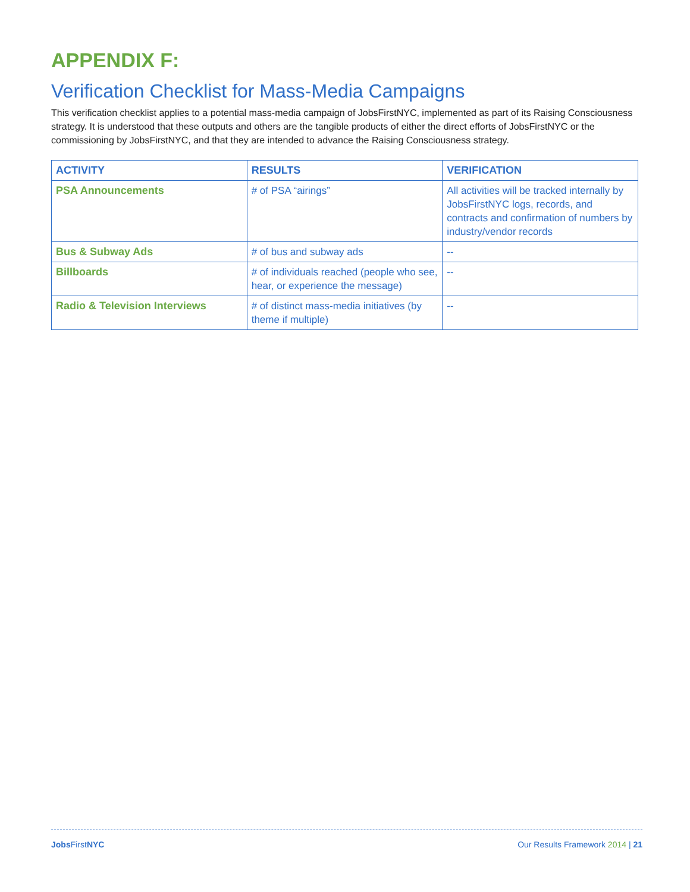APPENDIX F:
Verification Checklist for Mass-Media Campaigns
This verification checklist applies to a potential mass-media campaign of JobsFirstNYC, implemented as part of its Raising Consciousness strategy. It is understood that these outputs and others are the tangible products of either the direct efforts of JobsFirstNYC or the commissioning by JobsFirstNYC, and that they are intended to advance the Raising Consciousness strategy.
| ACTIVITY | RESULTS | VERIFICATION |
| --- | --- | --- |
| PSA Announcements | # of PSA “airings” | All activities will be tracked internally by JobsFirstNYC logs, records, and contracts and confirmation of numbers by industry/vendor records |
| Bus & Subway Ads | # of bus and subway ads | -- |
| Billboards | # of individuals reached (people who see, hear, or experience the message) | -- |
| Radio & Television Interviews | # of distinct mass-media initiatives (by theme if multiple) | -- |
Jobs FirstNYC Our Results Framework 2014 | 21